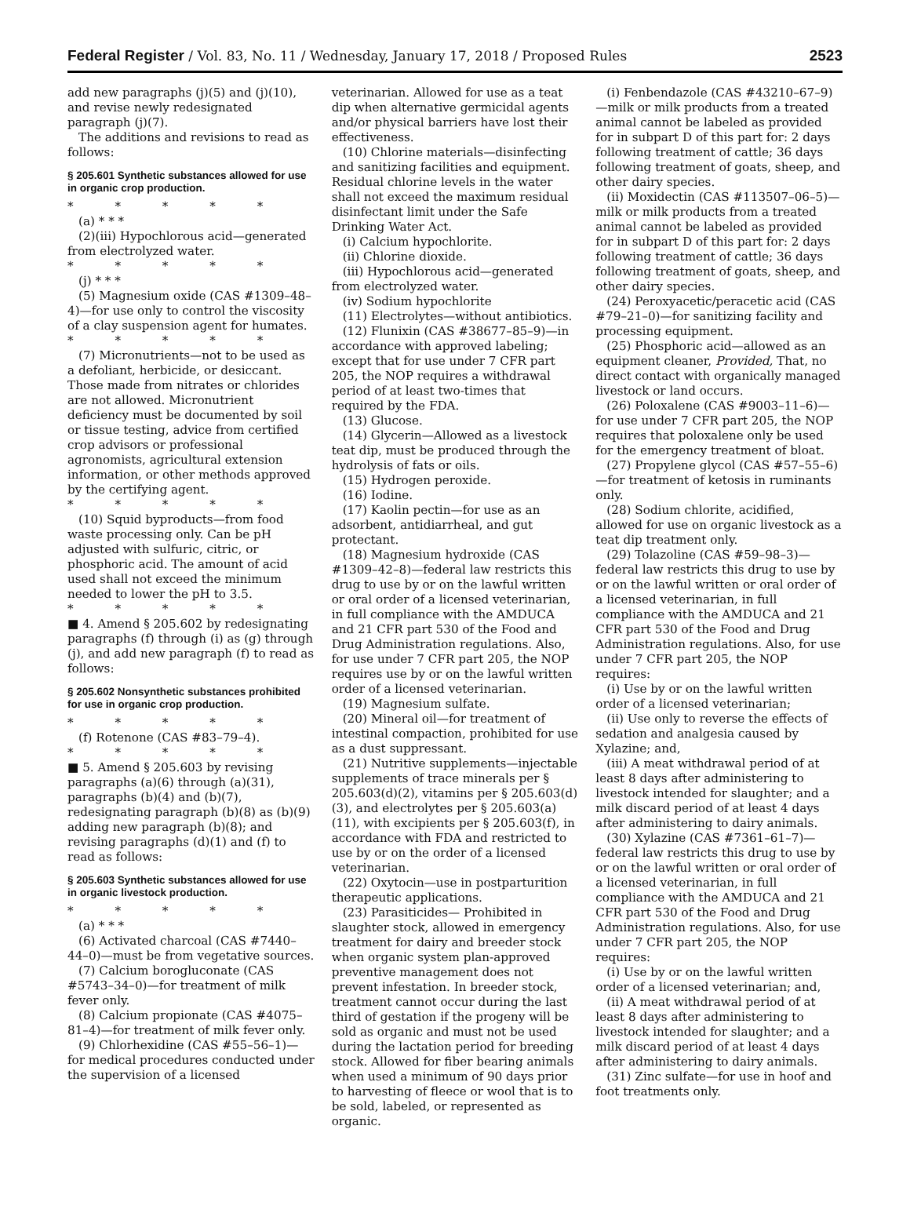Federal Register / Vol. 83, No. 11 / Wednesday, January 17, 2018 / Proposed Rules 2523
add new paragraphs (j)(5) and (j)(10), and revise newly redesignated paragraph (j)(7).
The additions and revisions to read as follows:
§ 205.601 Synthetic substances allowed for use in organic crop production.
* * * * *
(a) * * *
(2)(iii) Hypochlorous acid—generated from electrolyzed water.
* * * * *
(j) * * *
(5) Magnesium oxide (CAS #1309–48–4)—for use only to control the viscosity of a clay suspension agent for humates.
* * * * *
(7) Micronutrients—not to be used as a defoliant, herbicide, or desiccant. Those made from nitrates or chlorides are not allowed. Micronutrient deficiency must be documented by soil or tissue testing, advice from certified crop advisors or professional agronomists, agricultural extension information, or other methods approved by the certifying agent.
* * * * *
(10) Squid byproducts—from food waste processing only. Can be pH adjusted with sulfuric, citric, or phosphoric acid. The amount of acid used shall not exceed the minimum needed to lower the pH to 3.5.
* * * * *
■ 4. Amend § 205.602 by redesignating paragraphs (f) through (i) as (g) through (j), and add new paragraph (f) to read as follows:
§ 205.602 Nonsynthetic substances prohibited for use in organic crop production.
* * * * *
(f) Rotenone (CAS #83–79–4).
* * * * *
■ 5. Amend § 205.603 by revising paragraphs (a)(6) through (a)(31), paragraphs (b)(4) and (b)(7), redesignating paragraph (b)(8) as (b)(9) adding new paragraph (b)(8); and revising paragraphs (d)(1) and (f) to read as follows:
§ 205.603 Synthetic substances allowed for use in organic livestock production.
* * * * *
(a) * * *
(6) Activated charcoal (CAS #7440–44–0)—must be from vegetative sources.
(7) Calcium borogluconate (CAS #5743–34–0)—for treatment of milk fever only.
(8) Calcium propionate (CAS #4075–81–4)—for treatment of milk fever only.
(9) Chlorhexidine (CAS #55–56–1)—for medical procedures conducted under the supervision of a licensed
veterinarian. Allowed for use as a teat dip when alternative germicidal agents and/or physical barriers have lost their effectiveness.
(10) Chlorine materials—disinfecting and sanitizing facilities and equipment. Residual chlorine levels in the water shall not exceed the maximum residual disinfectant limit under the Safe Drinking Water Act.
(i) Calcium hypochlorite.
(ii) Chlorine dioxide.
(iii) Hypochlorous acid—generated from electrolyzed water.
(iv) Sodium hypochlorite
(11) Electrolytes—without antibiotics.
(12) Flunixin (CAS #38677–85–9)—in accordance with approved labeling; except that for use under 7 CFR part 205, the NOP requires a withdrawal period of at least two-times that required by the FDA.
(13) Glucose.
(14) Glycerin—Allowed as a livestock teat dip, must be produced through the hydrolysis of fats or oils.
(15) Hydrogen peroxide.
(16) Iodine.
(17) Kaolin pectin—for use as an adsorbent, antidiarrheal, and gut protectant.
(18) Magnesium hydroxide (CAS #1309–42–8)—federal law restricts this drug to use by or on the lawful written or oral order of a licensed veterinarian, in full compliance with the AMDUCA and 21 CFR part 530 of the Food and Drug Administration regulations. Also, for use under 7 CFR part 205, the NOP requires use by or on the lawful written order of a licensed veterinarian.
(19) Magnesium sulfate.
(20) Mineral oil—for treatment of intestinal compaction, prohibited for use as a dust suppressant.
(21) Nutritive supplements—injectable supplements of trace minerals per § 205.603(d)(2), vitamins per § 205.603(d)(3), and electrolytes per § 205.603(a)(11), with excipients per § 205.603(f), in accordance with FDA and restricted to use by or on the order of a licensed veterinarian.
(22) Oxytocin—use in postparturition therapeutic applications.
(23) Parasiticides— Prohibited in slaughter stock, allowed in emergency treatment for dairy and breeder stock when organic system plan-approved preventive management does not prevent infestation. In breeder stock, treatment cannot occur during the last third of gestation if the progeny will be sold as organic and must not be used during the lactation period for breeding stock. Allowed for fiber bearing animals when used a minimum of 90 days prior to harvesting of fleece or wool that is to be sold, labeled, or represented as organic.
(i) Fenbendazole (CAS #43210–67–9)—milk or milk products from a treated animal cannot be labeled as provided for in subpart D of this part for: 2 days following treatment of cattle; 36 days following treatment of goats, sheep, and other dairy species.
(ii) Moxidectin (CAS #113507–06–5)—milk or milk products from a treated animal cannot be labeled as provided for in subpart D of this part for: 2 days following treatment of cattle; 36 days following treatment of goats, sheep, and other dairy species.
(24) Peroxyacetic/peracetic acid (CAS #79–21–0)—for sanitizing facility and processing equipment.
(25) Phosphoric acid—allowed as an equipment cleaner, Provided, That, no direct contact with organically managed livestock or land occurs.
(26) Poloxalene (CAS #9003–11–6)—for use under 7 CFR part 205, the NOP requires that poloxalene only be used for the emergency treatment of bloat.
(27) Propylene glycol (CAS #57–55–6)—for treatment of ketosis in ruminants only.
(28) Sodium chlorite, acidified, allowed for use on organic livestock as a teat dip treatment only.
(29) Tolazoline (CAS #59–98–3)—federal law restricts this drug to use by or on the lawful written or oral order of a licensed veterinarian, in full compliance with the AMDUCA and 21 CFR part 530 of the Food and Drug Administration regulations. Also, for use under 7 CFR part 205, the NOP requires:
(i) Use by or on the lawful written order of a licensed veterinarian;
(ii) Use only to reverse the effects of sedation and analgesia caused by Xylazine; and,
(iii) A meat withdrawal period of at least 8 days after administering to livestock intended for slaughter; and a milk discard period of at least 4 days after administering to dairy animals.
(30) Xylazine (CAS #7361–61–7)—federal law restricts this drug to use by or on the lawful written or oral order of a licensed veterinarian, in full compliance with the AMDUCA and 21 CFR part 530 of the Food and Drug Administration regulations. Also, for use under 7 CFR part 205, the NOP requires:
(i) Use by or on the lawful written order of a licensed veterinarian; and,
(ii) A meat withdrawal period of at least 8 days after administering to livestock intended for slaughter; and a milk discard period of at least 4 days after administering to dairy animals.
(31) Zinc sulfate—for use in hoof and foot treatments only.